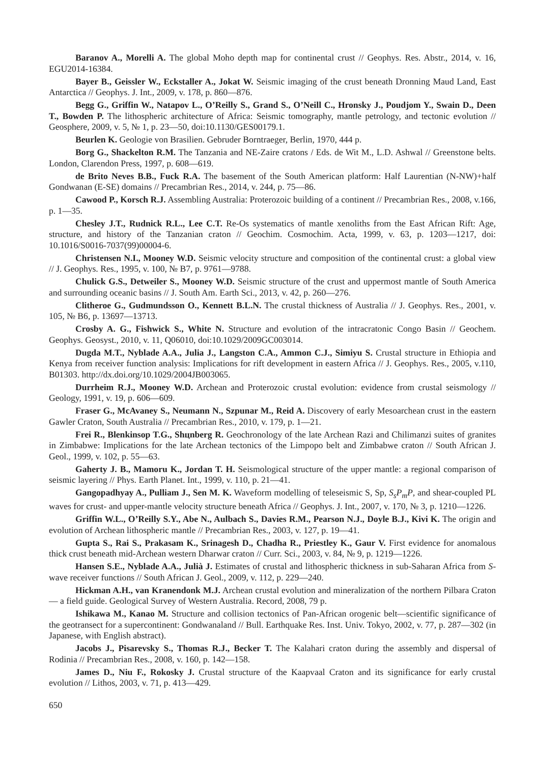Baranov A., Morelli A. The global Moho depth map for continental crust // Geophys. Res. Abstr., 2014, v. 16, EGU2014-16384.
Bayer B., Geissler W., Eckstaller A., Jokat W. Seismic imaging of the crust beneath Dronning Maud Land, East Antarctica // Geophys. J. Int., 2009, v. 178, p. 860—876.
Begg G., Griffin W., Natapov L., O’Reilly S., Grand S., O’Neill C., Hronsky J., Poudjom Y., Swain D., Deen T., Bowden P. The lithospheric architecture of Africa: Seismic tomography, mantle petrology, and tectonic evolution // Geosphere, 2009, v. 5, № 1, p. 23—50, doi:10.1130/GES00179.1.
Beurlen K. Geologie von Brasilien. Gebruder Borntraeger, Berlin, 1970, 444 p.
Borg G., Shackelton R.M. The Tanzania and NE-Zaire cratons / Eds. de Wit M., L.D. Ashwal // Greenstone belts. London, Clarendon Press, 1997, p. 608—619.
de Brito Neves B.B., Fuck R.A. The basement of the South American platform: Half Laurentian (N-NW)+half Gondwanan (E-SE) domains // Precambrian Res., 2014, v. 244, p. 75—86.
Cawood P., Korsch R.J. Assembling Australia: Proterozoic building of a continent // Precambrian Res., 2008, v.166, p. 1—35.
Chesley J.T., Rudnick R.L., Lee C.T. Re-Os systematics of mantle xenoliths from the East African Rift: Age, structure, and history of the Tanzanian craton // Geochim. Cosmochim. Acta, 1999, v. 63, p. 1203—1217, doi: 10.1016/S0016-7037(99)00004-6.
Christensen N.I., Mooney W.D. Seismic velocity structure and composition of the continental crust: a global view // J. Geophys. Res., 1995, v. 100, № B7, p. 9761—9788.
Chulick G.S., Detweiler S., Mooney W.D. Seismic structure of the crust and uppermost mantle of South America and surrounding oceanic basins // J. South Am. Earth Sci., 2013, v. 42, p. 260—276.
Clitheroe G., Gudmundsson O., Kennett B.L.N. The crustal thickness of Australia // J. Geophys. Res., 2001, v. 105, № B6, p. 13697—13713.
Crosby A. G., Fishwick S., White N. Structure and evolution of the intracratonic Congo Basin // Geochem. Geophys. Geosyst., 2010, v. 11, Q06010, doi:10.1029/2009GC003014.
Dugda M.T., Nyblade A.A., Julia J., Langston C.A., Ammon C.J., Simiyu S. Crustal structure in Ethiopia and Kenya from receiver function analysis: Implications for rift development in eastern Africa // J. Geophys. Res., 2005, v.110, B01303. http://dx.doi.org/10.1029/2004JB003065.
Durrheim R.J., Mooney W.D. Archean and Proterozoic crustal evolution: evidence from crustal seismology // Geology, 1991, v. 19, p. 606—609.
Fraser G., McAvaney S., Neumann N., Szpunar M., Reid A. Discovery of early Mesoarchean crust in the eastern Gawler Craton, South Australia // Precambrian Res., 2010, v. 179, p. 1—21.
Frei R., Blenkinsop T.G., Shцnberg R. Geochronology of the late Archean Razi and Chilimanzi suites of granites in Zimbabwe: Implications for the late Archean tectonics of the Limpopo belt and Zimbabwe craton // South African J. Geol., 1999, v. 102, p. 55—63.
Gaherty J. B., Mamoru K., Jordan T. H. Seismological structure of the upper mantle: a regional comparison of seismic layering // Phys. Earth Planet. Int., 1999, v. 110, p. 21—41.
Gangopadhyay A., Pulliam J., Sen M. K. Waveform modelling of teleseismic S, Sp, S<sub>s</sub>P<sub>m</sub>P, and shear-coupled PL waves for crust- and upper-mantle velocity structure beneath Africa // Geophys. J. Int., 2007, v. 170, № 3, p. 1210—1226.
Griffin W.L., O’Reilly S.Y., Abe N., Aulbach S., Davies R.M., Pearson N.J., Doyle B.J., Kivi K. The origin and evolution of Archean lithospheric mantle // Precambrian Res., 2003, v. 127, p. 19—41.
Gupta S., Rai S., Prakasam K., Srinagesh D., Chadha R., Priestley K., Gaur V. First evidence for anomalous thick crust beneath mid-Archean western Dharwar craton // Curr. Sci., 2003, v. 84, № 9, p. 1219—1226.
Hansen S.E., Nyblade A.A., Julià J. Estimates of crustal and lithospheric thickness in sub-Saharan Africa from S-wave receiver functions // South African J. Geol., 2009, v. 112, p. 229—240.
Hickman A.H., van Kranendonk M.J. Archean crustal evolution and mineralization of the northern Pilbara Craton — a field guide. Geological Survey of Western Australia. Record, 2008, 79 p.
Ishikawa M., Kanao M. Structure and collision tectonics of Pan-African orogenic belt—scientific significance of the geotransect for a supercontinent: Gondwanaland // Bull. Earthquake Res. Inst. Univ. Tokyo, 2002, v. 77, p. 287—302 (in Japanese, with English abstract).
Jacobs J., Pisarevsky S., Thomas R.J., Becker T. The Kalahari craton during the assembly and dispersal of Rodinia // Precambrian Res., 2008, v. 160, p. 142—158.
James D., Niu F., Rokosky J. Crustal structure of the Kaapvaal Craton and its significance for early crustal evolution // Lithos, 2003, v. 71, p. 413—429.
650